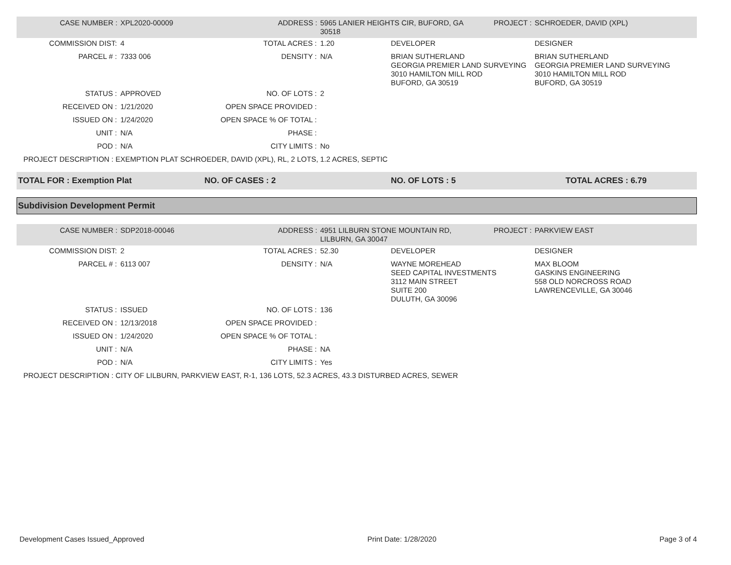| CASE NUMBER : | XPL2020-00009 | ADDRESS : | 5965 LANIER HEIGHTS CIR, BUFORD, GA 30518 | | PROJECT : | SCHROEDER, DAVID (XPL) |
| COMMISSION DIST: | 4 | TOTAL ACRES : | 1.20 | DEVELOPER | | DESIGNER |
| PARCEL # : | 7333 006 | DENSITY : | N/A | BRIAN SUTHERLAND GEORGIA PREMIER LAND SURVEYING 3010 HAMILTON MILL ROD BUFORD, GA 30519 | | BRIAN SUTHERLAND GEORGIA PREMIER LAND SURVEYING 3010 HAMILTON MILL ROD BUFORD, GA 30519 |
| STATUS : | APPROVED | NO. OF LOTS : | 2 | | | |
| RECEIVED ON : | 1/21/2020 | OPEN SPACE PROVIDED : | | | | |
| ISSUED ON : | 1/24/2020 | OPEN SPACE % OF TOTAL : | | | | |
| UNIT : | N/A | PHASE : | | | | |
| POD : | N/A | CITY LIMITS : | No | | | |
| PROJECT DESCRIPTION : EXEMPTION PLAT SCHROEDER, DAVID (XPL), RL, 2 LOTS, 1.2 ACRES, SEPTIC | | | | | | |
TOTAL FOR : Exemption Plat NO. OF CASES : 2 NO. OF LOTS : 5 TOTAL ACRES : 6.79
Subdivision Development Permit
| CASE NUMBER : | SDP2018-00046 | ADDRESS : | 4951 LILBURN STONE MOUNTAIN RD, LILBURN, GA 30047 | | PROJECT : | PARKVIEW EAST |
| COMMISSION DIST: | 2 | TOTAL ACRES : | 52.30 | DEVELOPER | | DESIGNER |
| PARCEL # : | 6113 007 | DENSITY : | N/A | WAYNE MOREHEAD SEED CAPITAL INVESTMENTS 3112 MAIN STREET SUITE 200 DULUTH, GA 30096 | | MAX BLOOM GASKINS ENGINEERING 558 OLD NORCROSS ROAD LAWRENCEVILLE, GA 30046 |
| STATUS : | ISSUED | NO. OF LOTS : | 136 | | | |
| RECEIVED ON : | 12/13/2018 | OPEN SPACE PROVIDED : | | | | |
| ISSUED ON : | 1/24/2020 | OPEN SPACE % OF TOTAL : | | | | |
| UNIT : | N/A | PHASE : | NA | | | |
| POD : | N/A | CITY LIMITS : | Yes | | | |
| PROJECT DESCRIPTION : CITY OF LILBURN, PARKVIEW EAST, R-1, 136 LOTS, 52.3 ACRES, 43.3 DISTURBED ACRES, SEWER | | | | | | |
Development Cases Issued_Approved Print Date: 1/28/2020 Page 3 of 4